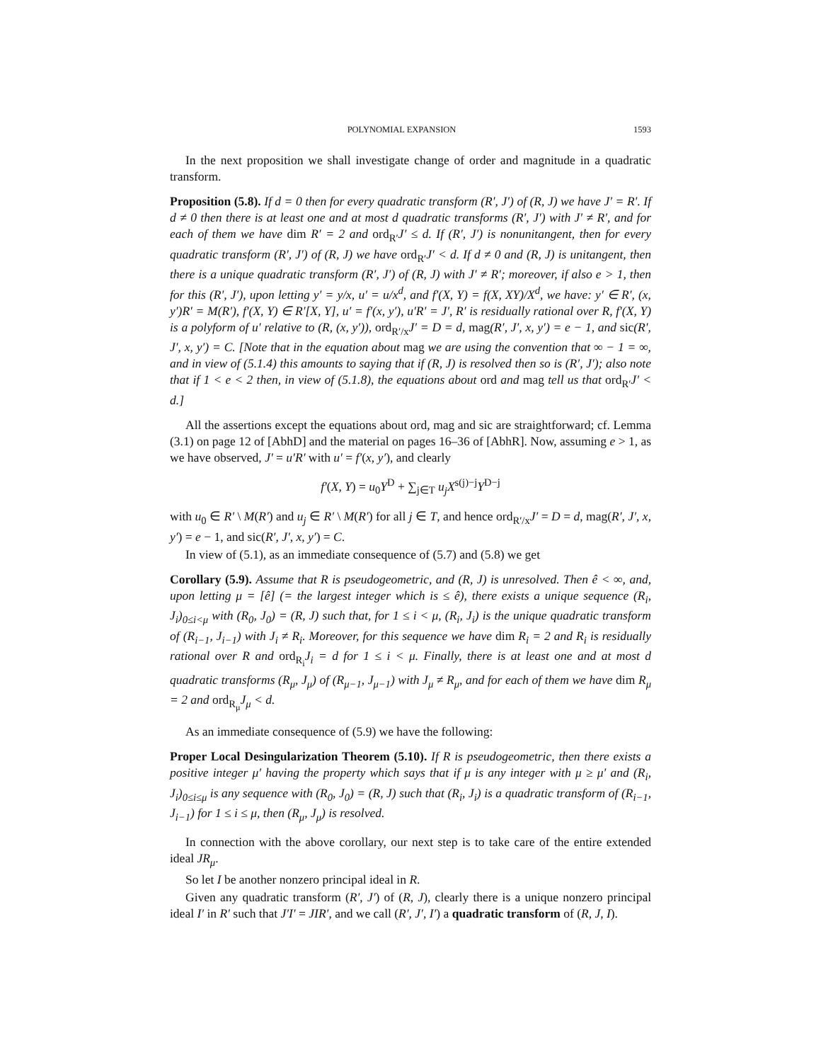POLYNOMIAL EXPANSION 1593
In the next proposition we shall investigate change of order and magnitude in a quadratic transform.
Proposition (5.8). If d = 0 then for every quadratic transform (R′, J′) of (R, J) we have J′ = R′. If d ≠ 0 then there is at least one and at most d quadratic transforms (R′, J′) with J′ ≠ R′, and for each of them we have dim R′ = 2 and ord<sub>R′</sub>J′ ≤ d. If (R′, J′) is nonunitangent, then for every quadratic transform (R′, J′) of (R, J) we have ord<sub>R′</sub>J′ < d. If d ≠ 0 and (R, J) is unitangent, then there is a unique quadratic transform (R′, J′) of (R, J) with J′ ≠ R′; moreover, if also e > 1, then for this (R′, J′), upon letting y′ = y/x, u′ = u/x<sup>d</sup>, and f′(X, Y) = f(X, XY)/X<sup>d</sup>, we have: y′ ∈ R′, (x, y′)R′ = M(R′), f′(X, Y) ∈ R′[X, Y], u′ = f′(x, y′), u′R′ = J′, R′ is residually rational over R, f′(X, Y) is a polyform of u′ relative to (R, (x, y′)), ord<sub>R′/x</sub>J′ = D = d, mag(R′, J′, x, y′) = e − 1, and sic(R′, J′, x, y′) = C. [Note that in the equation about mag we are using the convention that ∞ − 1 = ∞, and in view of (5.1.4) this amounts to saying that if (R, J) is resolved then so is (R′, J′); also note that if 1 < e < 2 then, in view of (5.1.8), the equations about ord and mag tell us that ord<sub>R′</sub>J′ < d.]
All the assertions except the equations about ord, mag and sic are straightforward; cf. Lemma (3.1) on page 12 of [AbhD] and the material on pages 16–36 of [AbhR]. Now, assuming e > 1, as we have observed, J′ = u′R′ with u′ = f′(x, y′), and clearly
f′(X, Y) = u<sub>0</sub>Y<sup>D</sup> + ∑<sub>j∈T</sub> u<sub>j</sub>X<sup>s(j)−j</sup>Y<sup>D−j</sup>
with u<sub>0</sub> ∈ R′ \ M(R′) and u<sub>j</sub> ∈ R′ \ M(R′) for all j ∈ T, and hence ord<sub>R′/x</sub>J′ = D = d, mag(R′, J′, x, y′) = e − 1, and sic(R′, J′, x, y′) = C.
In view of (5.1), as an immediate consequence of (5.7) and (5.8) we get
Corollary (5.9). Assume that R is pseudogeometric, and (R, J) is unresolved. Then ê < ∞, and, upon letting μ = [ê] (= the largest integer which is ≤ ê), there exists a unique sequence (R<sub>i</sub>, J<sub>i</sub>)<sub>0≤i<μ</sub> with (R<sub>0</sub>, J<sub>0</sub>) = (R, J) such that, for 1 ≤ i < μ, (R<sub>i</sub>, J<sub>i</sub>) is the unique quadratic transform of (R<sub>i−1</sub>, J<sub>i−1</sub>) with J<sub>i</sub> ≠ R<sub>i</sub>. Moreover, for this sequence we have dim R<sub>i</sub> = 2 and R<sub>i</sub> is residually rational over R and ord<sub>R<sub>i</sub></sub>J<sub>i</sub> = d for 1 ≤ i < μ. Finally, there is at least one and at most d quadratic transforms (R<sub>μ</sub>, J<sub>μ</sub>) of (R<sub>μ−1</sub>, J<sub>μ−1</sub>) with J<sub>μ</sub> ≠ R<sub>μ</sub>, and for each of them we have dim R<sub>μ</sub> = 2 and ord<sub>R<sub>μ</sub></sub>J<sub>μ</sub> < d.
As an immediate consequence of (5.9) we have the following:
Proper Local Desingularization Theorem (5.10). If R is pseudogeometric, then there exists a positive integer μ′ having the property which says that if μ is any integer with μ ≥ μ′ and (R<sub>i</sub>, J<sub>i</sub>)<sub>0≤i≤μ</sub> is any sequence with (R<sub>0</sub>, J<sub>0</sub>) = (R, J) such that (R<sub>i</sub>, J<sub>i</sub>) is a quadratic transform of (R<sub>i−1</sub>, J<sub>i−1</sub>) for 1 ≤ i ≤ μ, then (R<sub>μ</sub>, J<sub>μ</sub>) is resolved.
In connection with the above corollary, our next step is to take care of the entire extended ideal JR<sub>μ</sub>.
So let I be another nonzero principal ideal in R.
Given any quadratic transform (R′, J′) of (R, J), clearly there is a unique nonzero principal ideal I′ in R′ such that J′I′ = JIR′, and we call (R′, J′, I′) a quadratic transform of (R, J, I).